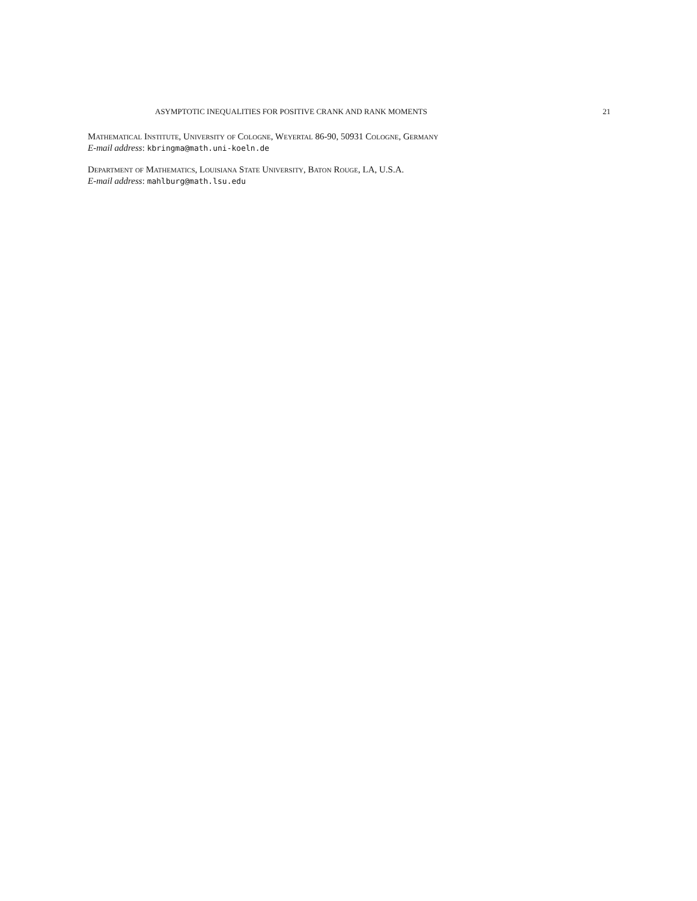ASYMPTOTIC INEQUALITIES FOR POSITIVE CRANK AND RANK MOMENTS 21
Mathematical Institute, University of Cologne, Weyertal 86-90, 50931 Cologne, Germany
E-mail address: kbringma@math.uni-koeln.de
Department of Mathematics, Louisiana State University, Baton Rouge, LA, U.S.A.
E-mail address: mahlburg@math.lsu.edu